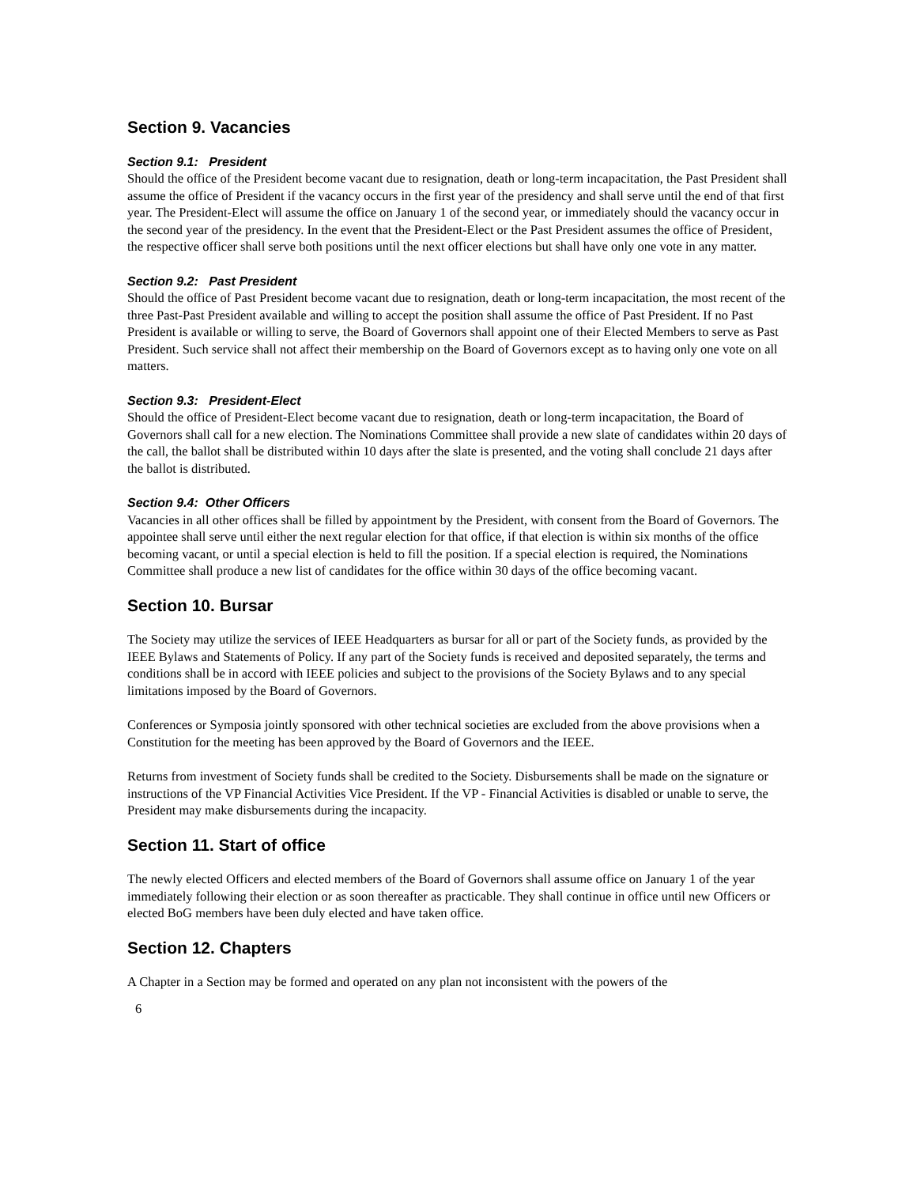Section 9. Vacancies
Section 9.1: President
Should the office of the President become vacant due to resignation, death or long-term incapacitation, the Past President shall assume the office of President if the vacancy occurs in the first year of the presidency and shall serve until the end of that first year. The President-Elect will assume the office on January 1 of the second year, or immediately should the vacancy occur in the second year of the presidency. In the event that the President-Elect or the Past President assumes the office of President, the respective officer shall serve both positions until the next officer elections but shall have only one vote in any matter.
Section 9.2: Past President
Should the office of Past President become vacant due to resignation, death or long-term incapacitation, the most recent of the three Past-Past President available and willing to accept the position shall assume the office of Past President. If no Past President is available or willing to serve, the Board of Governors shall appoint one of their Elected Members to serve as Past President. Such service shall not affect their membership on the Board of Governors except as to having only one vote on all matters.
Section 9.3: President-Elect
Should the office of President-Elect become vacant due to resignation, death or long-term incapacitation, the Board of Governors shall call for a new election. The Nominations Committee shall provide a new slate of candidates within 20 days of the call, the ballot shall be distributed within 10 days after the slate is presented, and the voting shall conclude 21 days after the ballot is distributed.
Section 9.4: Other Officers
Vacancies in all other offices shall be filled by appointment by the President, with consent from the Board of Governors. The appointee shall serve until either the next regular election for that office, if that election is within six months of the office becoming vacant, or until a special election is held to fill the position. If a special election is required, the Nominations Committee shall produce a new list of candidates for the office within 30 days of the office becoming vacant.
Section 10. Bursar
The Society may utilize the services of IEEE Headquarters as bursar for all or part of the Society funds, as provided by the IEEE Bylaws and Statements of Policy. If any part of the Society funds is received and deposited separately, the terms and conditions shall be in accord with IEEE policies and subject to the provisions of the Society Bylaws and to any special limitations imposed by the Board of Governors.
Conferences or Symposia jointly sponsored with other technical societies are excluded from the above provisions when a Constitution for the meeting has been approved by the Board of Governors and the IEEE.
Returns from investment of Society funds shall be credited to the Society. Disbursements shall be made on the signature or instructions of the VP Financial Activities Vice President. If the VP - Financial Activities is disabled or unable to serve, the President may make disbursements during the incapacity.
Section 11. Start of office
The newly elected Officers and elected members of the Board of Governors shall assume office on January 1 of the year immediately following their election or as soon thereafter as practicable. They shall continue in office until new Officers or elected BoG members have been duly elected and have taken office.
Section 12. Chapters
A Chapter in a Section may be formed and operated on any plan not inconsistent with the powers of the
6